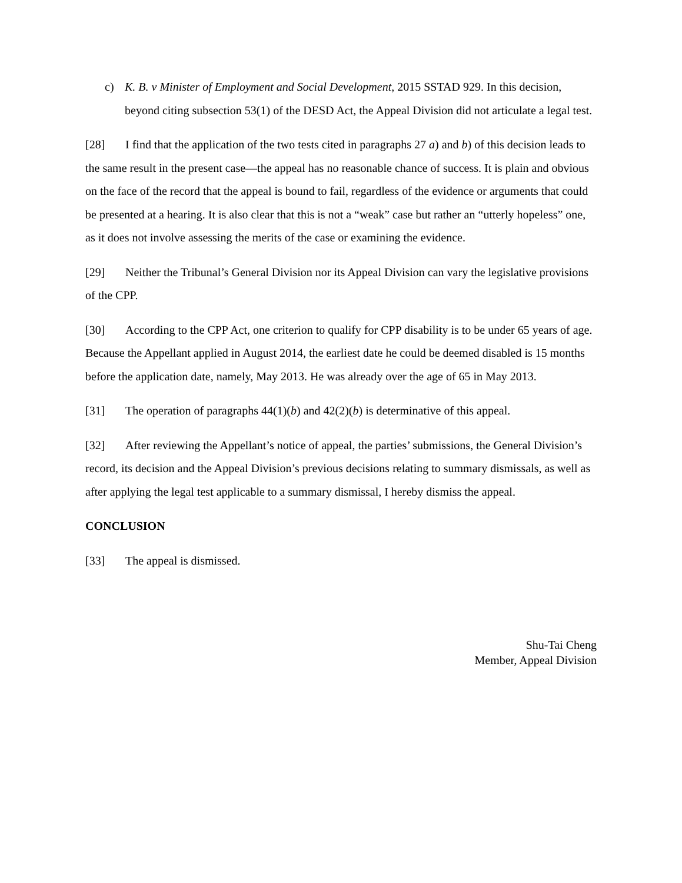c) K. B. v Minister of Employment and Social Development, 2015 SSTAD 929. In this decision, beyond citing subsection 53(1) of the DESD Act, the Appeal Division did not articulate a legal test.
[28] I find that the application of the two tests cited in paragraphs 27 a) and b) of this decision leads to the same result in the present case—the appeal has no reasonable chance of success. It is plain and obvious on the face of the record that the appeal is bound to fail, regardless of the evidence or arguments that could be presented at a hearing. It is also clear that this is not a “weak” case but rather an “utterly hopeless” one, as it does not involve assessing the merits of the case or examining the evidence.
[29] Neither the Tribunal’s General Division nor its Appeal Division can vary the legislative provisions of the CPP.
[30] According to the CPP Act, one criterion to qualify for CPP disability is to be under 65 years of age. Because the Appellant applied in August 2014, the earliest date he could be deemed disabled is 15 months before the application date, namely, May 2013. He was already over the age of 65 in May 2013.
[31] The operation of paragraphs 44(1)(b) and 42(2)(b) is determinative of this appeal.
[32] After reviewing the Appellant’s notice of appeal, the parties’ submissions, the General Division’s record, its decision and the Appeal Division’s previous decisions relating to summary dismissals, as well as after applying the legal test applicable to a summary dismissal, I hereby dismiss the appeal.
CONCLUSION
[33] The appeal is dismissed.
Shu-Tai Cheng
Member, Appeal Division